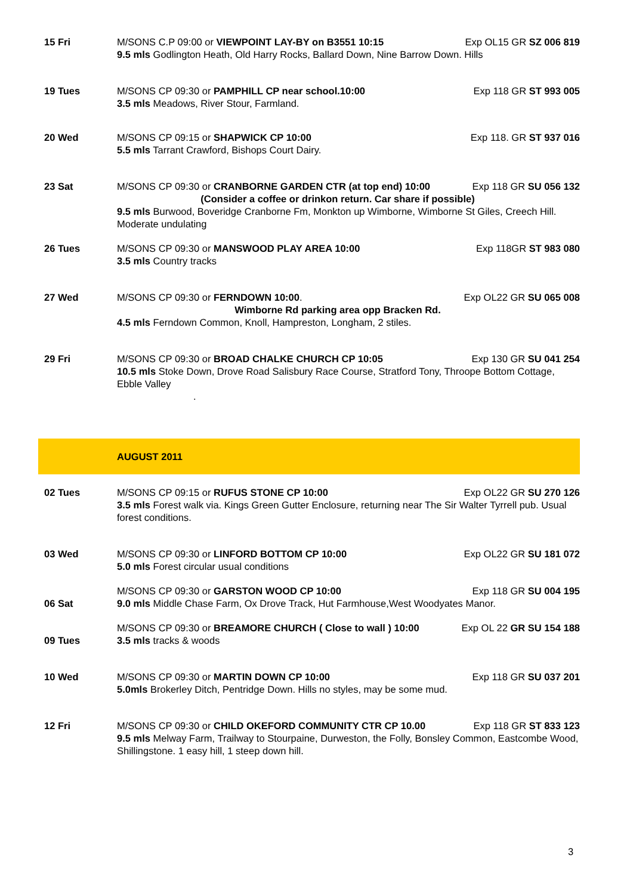| 15 Fri | M/SONS C.P 09:00 or VIEWPOINT LAY-BY on B3551 10:15 Exp OL15 GR SZ 006 819 9.5 mls Godlington Heath, Old Harry Rocks, Ballard Down, Nine Barrow Down. Hills |
| 19 Tues | M/SONS CP 09:30 or PAMPHILL CP near school.10:00 Exp 118 GR ST 993 005 3.5 mls Meadows, River Stour, Farmland. |
| 20 Wed | M/SONS CP 09:15 or SHAPWICK CP 10:00 Exp 118. GR ST 937 016 5.5 mls Tarrant Crawford, Bishops Court Dairy. |
| 23 Sat | M/SONS CP 09:30 or CRANBORNE GARDEN CTR (at top end) 10:00 Exp 118 GR SU 056 132 (Consider a coffee or drinkon return. Car share if possible) 9.5 mls Burwood, Boveridge Cranborne Fm, Monkton up Wimborne, Wimborne St Giles, Creech Hill. Moderate undulating |
| 26 Tues | M/SONS CP 09:30 or MANSWOOD PLAY AREA 10:00 Exp 118GR ST 983 080 3.5 mls Country tracks |
| 27 Wed | M/SONS CP 09:30 or FERNDOWN 10:00 . Exp OL22 GR SU 065 008 Wimborne Rd parking area opp Bracken Rd. 4.5 mls Ferndown Common, Knoll, Hampreston, Longham, 2 stiles. |
| 29 Fri | M/SONS CP 09:30 or BROAD CHALKE CHURCH CP 10:05 Exp 130 GR SU 041 254 10.5 mls Stoke Down, Drove Road Salisbury Race Course, Stratford Tony, Throope Bottom Cottage, Ebble Valley . |
| | AUGUST 2011 |
| 02 Tues | M/SONS CP 09:15 or RUFUS STONE CP 10:00 Exp OL22 GR SU 270 126 3.5 mls Forest walk via. Kings Green Gutter Enclosure, returning near The Sir Walter Tyrrell pub. Usual forest conditions. |
| 03 Wed | M/SONS CP 09:30 or LINFORD BOTTOM CP 10:00 Exp OL22 GR SU 181 072 5.0 mls Forest circular usual conditions |
| 06 Sat | M/SONS CP 09:30 or GARSTON WOOD CP 10:00 Exp 118 GR SU 004 195 9.0 mls Middle Chase Farm, Ox Drove Track, Hut Farmhouse,West Woodyates Manor. |
| 09 Tues | M/SONS CP 09:30 or BREAMORE CHURCH ( Close to wall ) 10:00 Exp OL 22 GR SU 154 188 3.5 mls tracks & woods |
| 10 Wed | M/SONS CP 09:30 or MARTIN DOWN CP 10:00 Exp 118 GR SU 037 201 5.0mls Brokerley Ditch, Pentridge Down. Hills no styles, may be some mud. |
| 12 Fri | M/SONS CP 09:30 or CHILD OKEFORD COMMUNITY CTR CP 10.00 Exp 118 GR ST 833 123 9.5 mls Melway Farm, Trailway to Stourpaine, Durweston, the Folly, Bonsley Common, Eastcombe Wood, Shillingstone. 1 easy hill, 1 steep down hill. |
3